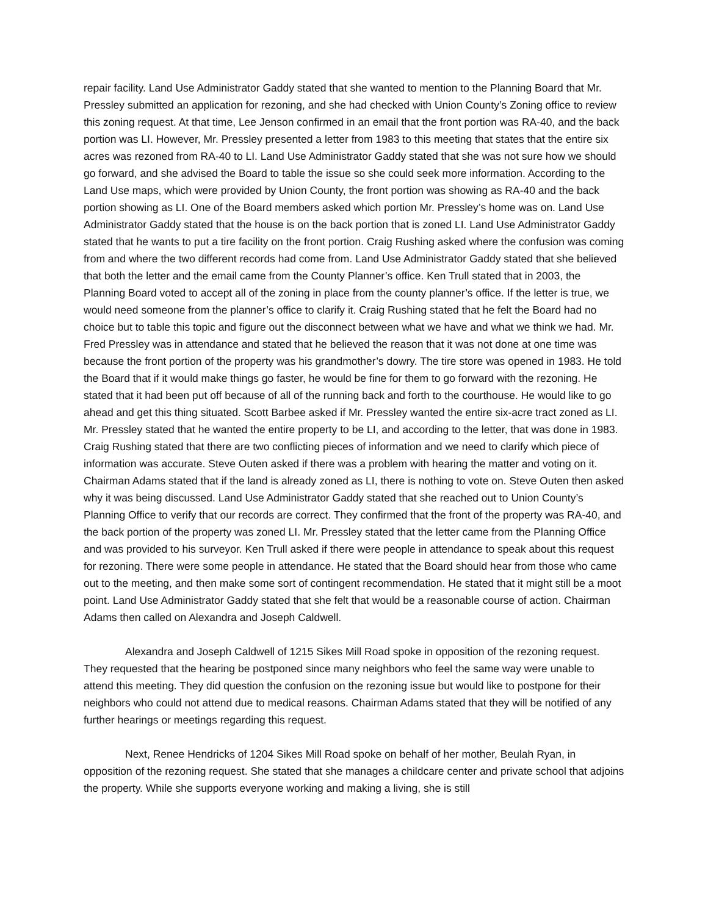repair facility. Land Use Administrator Gaddy stated that she wanted to mention to the Planning Board that Mr. Pressley submitted an application for rezoning, and she had checked with Union County’s Zoning office to review this zoning request. At that time, Lee Jenson confirmed in an email that the front portion was RA-40, and the back portion was LI. However, Mr. Pressley presented a letter from 1983 to this meeting that states that the entire six acres was rezoned from RA-40 to LI. Land Use Administrator Gaddy stated that she was not sure how we should go forward, and she advised the Board to table the issue so she could seek more information. According to the Land Use maps, which were provided by Union County, the front portion was showing as RA-40 and the back portion showing as LI. One of the Board members asked which portion Mr. Pressley’s home was on. Land Use Administrator Gaddy stated that the house is on the back portion that is zoned LI. Land Use Administrator Gaddy stated that he wants to put a tire facility on the front portion. Craig Rushing asked where the confusion was coming from and where the two different records had come from. Land Use Administrator Gaddy stated that she believed that both the letter and the email came from the County Planner’s office. Ken Trull stated that in 2003, the Planning Board voted to accept all of the zoning in place from the county planner’s office. If the letter is true, we would need someone from the planner’s office to clarify it. Craig Rushing stated that he felt the Board had no choice but to table this topic and figure out the disconnect between what we have and what we think we had. Mr. Fred Pressley was in attendance and stated that he believed the reason that it was not done at one time was because the front portion of the property was his grandmother’s dowry. The tire store was opened in 1983. He told the Board that if it would make things go faster, he would be fine for them to go forward with the rezoning. He stated that it had been put off because of all of the running back and forth to the courthouse. He would like to go ahead and get this thing situated. Scott Barbee asked if Mr. Pressley wanted the entire six-acre tract zoned as LI. Mr. Pressley stated that he wanted the entire property to be LI, and according to the letter, that was done in 1983. Craig Rushing stated that there are two conflicting pieces of information and we need to clarify which piece of information was accurate. Steve Outen asked if there was a problem with hearing the matter and voting on it. Chairman Adams stated that if the land is already zoned as LI, there is nothing to vote on. Steve Outen then asked why it was being discussed. Land Use Administrator Gaddy stated that she reached out to Union County’s Planning Office to verify that our records are correct. They confirmed that the front of the property was RA-40, and the back portion of the property was zoned LI. Mr. Pressley stated that the letter came from the Planning Office and was provided to his surveyor. Ken Trull asked if there were people in attendance to speak about this request for rezoning. There were some people in attendance. He stated that the Board should hear from those who came out to the meeting, and then make some sort of contingent recommendation. He stated that it might still be a moot point. Land Use Administrator Gaddy stated that she felt that would be a reasonable course of action. Chairman Adams then called on Alexandra and Joseph Caldwell.
Alexandra and Joseph Caldwell of 1215 Sikes Mill Road spoke in opposition of the rezoning request. They requested that the hearing be postponed since many neighbors who feel the same way were unable to attend this meeting. They did question the confusion on the rezoning issue but would like to postpone for their neighbors who could not attend due to medical reasons. Chairman Adams stated that they will be notified of any further hearings or meetings regarding this request.
Next, Renee Hendricks of 1204 Sikes Mill Road spoke on behalf of her mother, Beulah Ryan, in opposition of the rezoning request. She stated that she manages a childcare center and private school that adjoins the property. While she supports everyone working and making a living, she is still